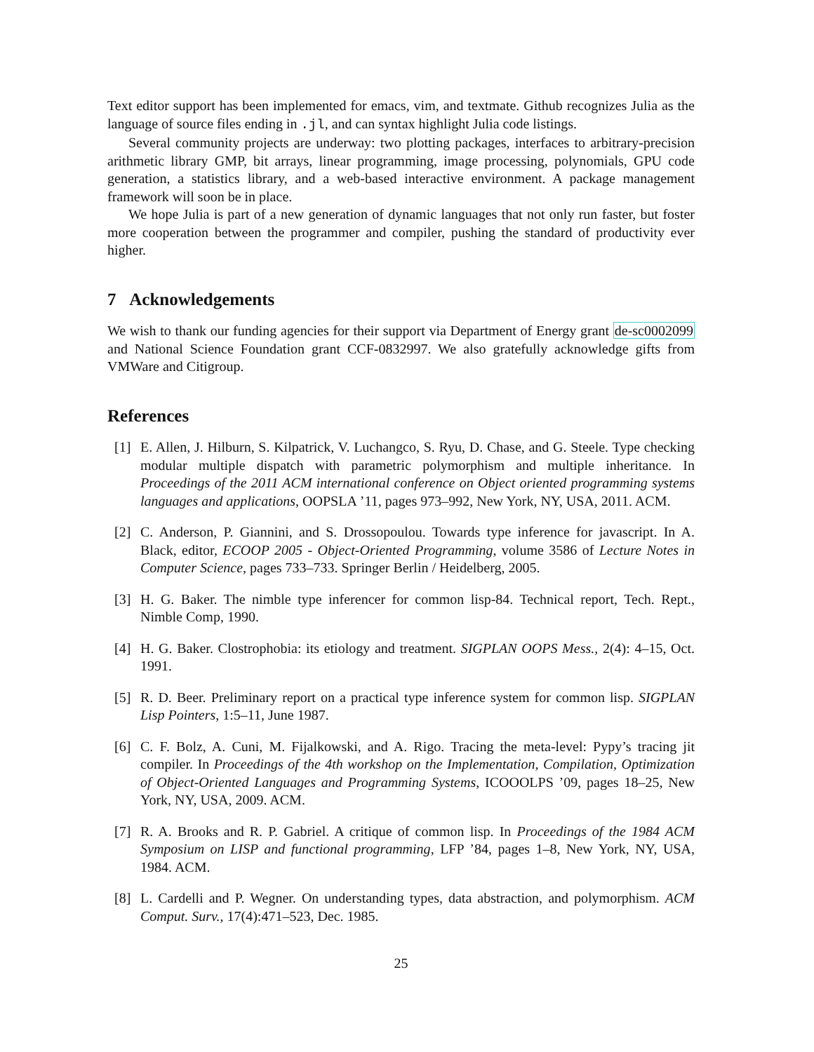Text editor support has been implemented for emacs, vim, and textmate. Github recognizes Julia as the language of source files ending in .jl, and can syntax highlight Julia code listings.
Several community projects are underway: two plotting packages, interfaces to arbitrary-precision arithmetic library GMP, bit arrays, linear programming, image processing, polynomials, GPU code generation, a statistics library, and a web-based interactive environment. A package management framework will soon be in place.
We hope Julia is part of a new generation of dynamic languages that not only run faster, but foster more cooperation between the programmer and compiler, pushing the standard of productivity ever higher.
7 Acknowledgements
We wish to thank our funding agencies for their support via Department of Energy grant de-sc0002099 and National Science Foundation grant CCF-0832997. We also gratefully acknowledge gifts from VMWare and Citigroup.
References
[1] E. Allen, J. Hilburn, S. Kilpatrick, V. Luchangco, S. Ryu, D. Chase, and G. Steele. Type checking modular multiple dispatch with parametric polymorphism and multiple inheritance. In Proceedings of the 2011 ACM international conference on Object oriented programming systems languages and applications, OOPSLA ’11, pages 973–992, New York, NY, USA, 2011. ACM.
[2] C. Anderson, P. Giannini, and S. Drossopoulou. Towards type inference for javascript. In A. Black, editor, ECOOP 2005 - Object-Oriented Programming, volume 3586 of Lecture Notes in Computer Science, pages 733–733. Springer Berlin / Heidelberg, 2005.
[3] H. G. Baker. The nimble type inferencer for common lisp-84. Technical report, Tech. Rept., Nimble Comp, 1990.
[4] H. G. Baker. Clostrophobia: its etiology and treatment. SIGPLAN OOPS Mess., 2(4): 4–15, Oct. 1991.
[5] R. D. Beer. Preliminary report on a practical type inference system for common lisp. SIGPLAN Lisp Pointers, 1:5–11, June 1987.
[6] C. F. Bolz, A. Cuni, M. Fijalkowski, and A. Rigo. Tracing the meta-level: Pypy’s tracing jit compiler. In Proceedings of the 4th workshop on the Implementation, Compilation, Optimization of Object-Oriented Languages and Programming Systems, ICOOOLPS ’09, pages 18–25, New York, NY, USA, 2009. ACM.
[7] R. A. Brooks and R. P. Gabriel. A critique of common lisp. In Proceedings of the 1984 ACM Symposium on LISP and functional programming, LFP ’84, pages 1–8, New York, NY, USA, 1984. ACM.
[8] L. Cardelli and P. Wegner. On understanding types, data abstraction, and polymorphism. ACM Comput. Surv., 17(4):471–523, Dec. 1985.
25